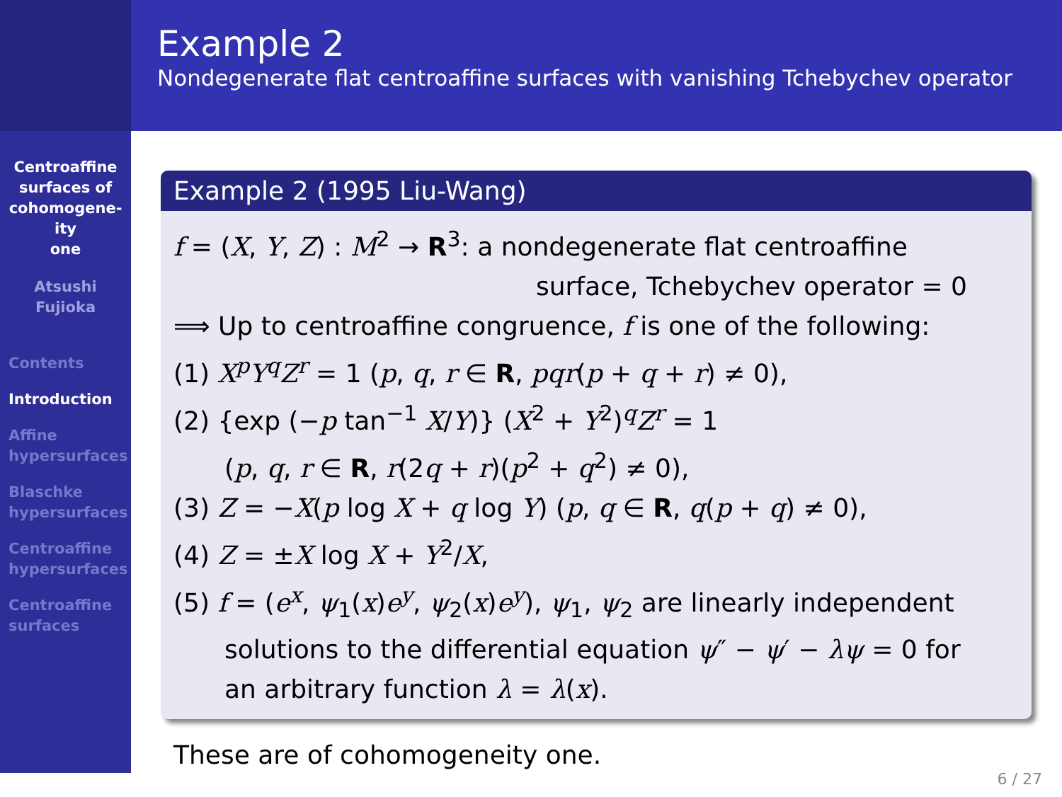Centroaffine
surfaces of
cohomogene-
ity
one
Atsushi
Fujioka
Contents
Introduction
Affine
hypersurfaces
Blaschke
hypersurfaces
Centroaffine
hypersurfaces
Centroaffine
surfaces
Example 2
Nondegenerate flat centroaffine surfaces with vanishing Tchebychev operator
Example 2 (1995 Liu-Wang)
f = (X, Y, Z) : M<sup>2</sup> → R<sup>3</sup>: a nondegenerate flat centroaffine
surface, Tchebychev operator = 0
⟹ Up to centroaffine congruence, f is one of the following:
(1) X<sup>p</sup>Y<sup>q</sup>Z<sup>r</sup> = 1 (p, q, r ∈ R, pqr(p + q + r) ≠ 0),
(2) {exp (−p tan<sup>−1</sup> X/Y)} (X<sup>2</sup> + Y<sup>2</sup>)<sup>q</sup>Z<sup>r</sup> = 1
(p, q, r ∈ R, r(2q + r)(p<sup>2</sup> + q<sup>2</sup>) ≠ 0),
(3) Z = −X(p log X + q log Y) (p, q ∈ R, q(p + q) ≠ 0),
(4) Z = ±X log X + Y<sup>2</sup>/X,
(5) f = (e<sup>x</sup>, ψ<sub>1</sub>(x)e<sup>y</sup>, ψ<sub>2</sub>(x)e<sup>y</sup>), ψ<sub>1</sub>, ψ<sub>2</sub> are linearly independent
solutions to the differential equation ψ″ − ψ′ − λψ = 0 for
an arbitrary function λ = λ(x).
These are of cohomogeneity one.
6 / 27